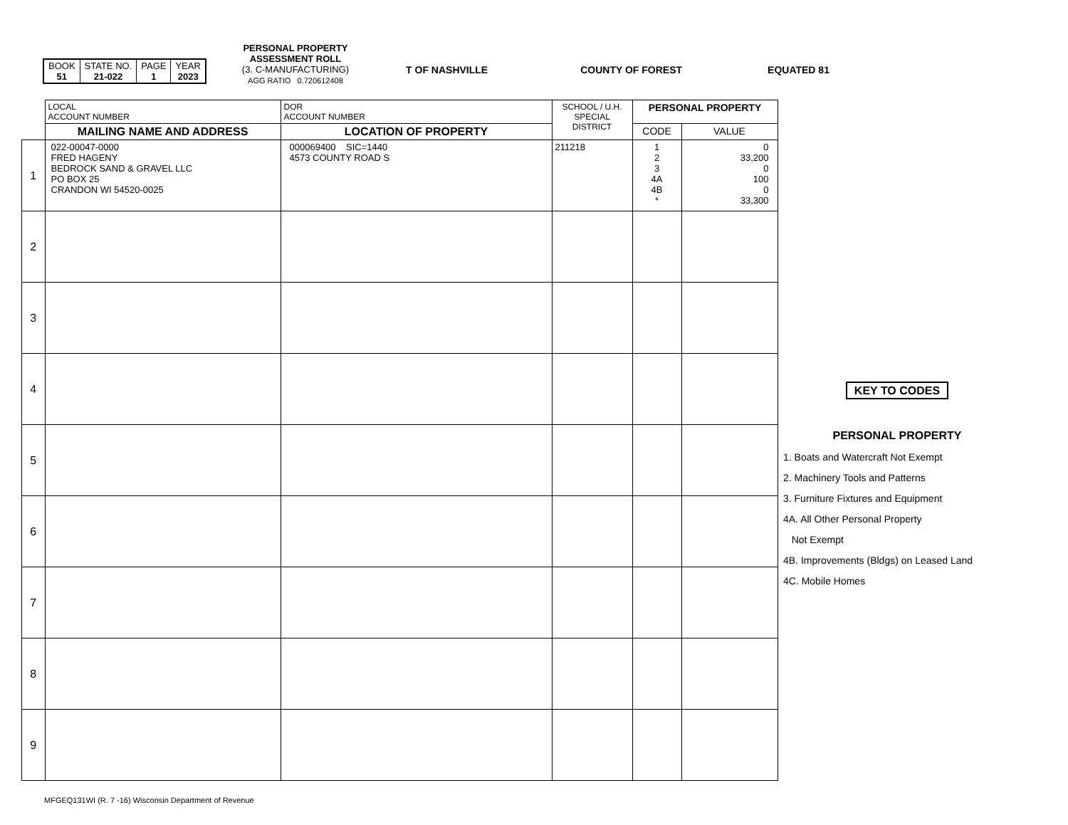| BOOK 51 | STATE NO. 21-022 | PAGE 1 | YEAR 2023 |
PERSONAL PROPERTY
ASSESSMENT ROLL
(3. C-MANUFACTURING)
AGG RATIO 0.720612408
T OF NASHVILLE COUNTY OF FOREST EQUATED 81
| | LOCAL ACCOUNT NUMBER | DOR ACCOUNT NUMBER | SCHOOL / U.H. SPECIAL DISTRICT | PERSONAL PROPERTY | |
| --- | --- | --- | --- | --- | --- |
| | MAILING NAME AND ADDRESS | LOCATION OF PROPERTY | | CODE | VALUE |
| 1 | 022-00047-0000 FRED HAGENY BEDROCK SAND & GRAVEL LLC PO BOX 25 CRANDON WI 54520-0025 | 000069400 SIC=1440 4573 COUNTY ROAD S | 211218 | 1 2 3 4A 4B * | 0 33,200 0 100 0 33,300 |
| 2 | | | | | |
| 3 | | | | | |
| 4 | | | | | |
| 5 | | | | | |
| 6 | | | | | |
| 7 | | | | | |
| 8 | | | | | |
| 9 | | | | | |
KEY TO CODES
PERSONAL PROPERTY
1. Boats and Watercraft Not Exempt
2. Machinery Tools and Patterns
3. Furniture Fixtures and Equipment
4A. All Other Personal Property
Not Exempt
4B. Improvements (Bldgs) on Leased Land
4C. Mobile Homes
MFGEQ131WI (R. 7 -16) Wisconsin Department of Revenue